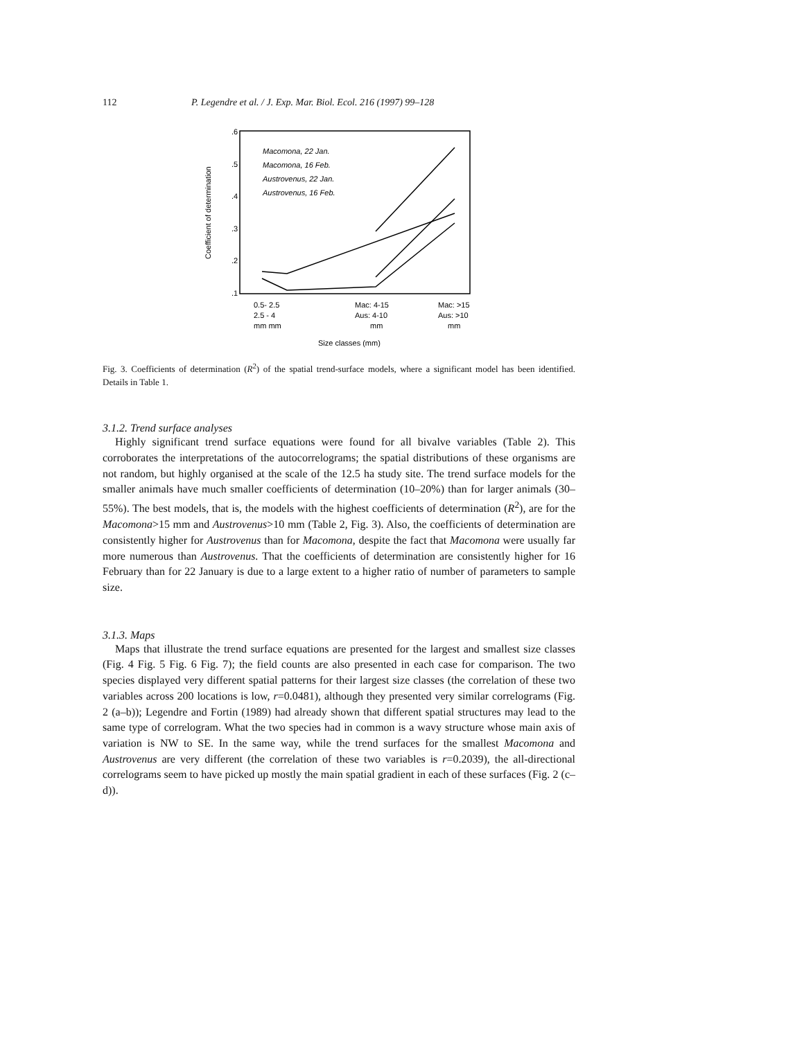112 P. Legendre et al. / J. Exp. Mar. Biol. Ecol. 216 (1997) 99–128
.6
.5
.4
.3
.2
.1
Coefficient of determination
Macomona, 22 Jan.
Macomona, 16 Feb.
Austrovenus, 22 Jan.
Austrovenus, 16 Feb.
0.5- 2.5
2.5 - 4
mm mm
Mac: 4-15
Aus: 4-10
mm
Mac: >15
Aus: >10
mm
Size classes (mm)
Fig. 3. Coefficients of determination (R<sup>2</sup>) of the spatial trend-surface models, where a significant model has been identified. Details in Table 1.
3.1.2. Trend surface analyses
Highly significant trend surface equations were found for all bivalve variables (Table 2). This corroborates the interpretations of the autocorrelograms; the spatial distributions of these organisms are not random, but highly organised at the scale of the 12.5 ha study site. The trend surface models for the smaller animals have much smaller coefficients of determination (10–20%) than for larger animals (30–55%). The best models, that is, the models with the highest coefficients of determination (R<sup>2</sup>), are for the Macomona>15 mm and Austrovenus>10 mm (Table 2, Fig. 3). Also, the coefficients of determination are consistently higher for Austrovenus than for Macomona, despite the fact that Macomona were usually far more numerous than Austrovenus. That the coefficients of determination are consistently higher for 16 February than for 22 January is due to a large extent to a higher ratio of number of parameters to sample size.
3.1.3. Maps
Maps that illustrate the trend surface equations are presented for the largest and smallest size classes (Fig. 4 Fig. 5 Fig. 6 Fig. 7); the field counts are also presented in each case for comparison. The two species displayed very different spatial patterns for their largest size classes (the correlation of these two variables across 200 locations is low, r=0.0481), although they presented very similar correlograms (Fig. 2 (a–b)); Legendre and Fortin (1989) had already shown that different spatial structures may lead to the same type of correlogram. What the two species had in common is a wavy structure whose main axis of variation is NW to SE. In the same way, while the trend surfaces for the smallest Macomona and Austrovenus are very different (the correlation of these two variables is r=0.2039), the all-directional correlograms seem to have picked up mostly the main spatial gradient in each of these surfaces (Fig. 2 (c–d)).